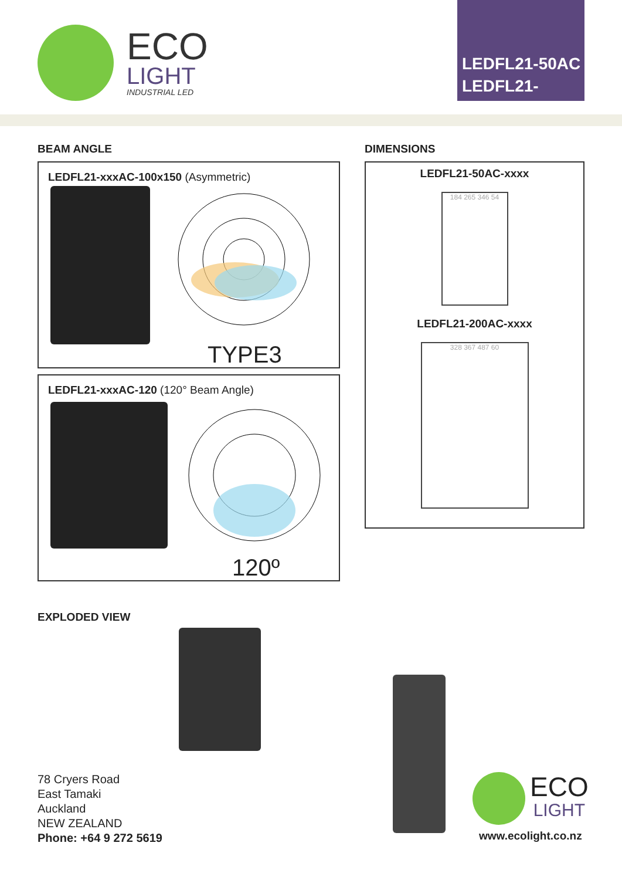ECO
LIGHT
INDUSTRIAL LED
LEDFL21-50AC
LEDFL21-200AC
BEAM ANGLE
LEDFL21-xxxAC-100x150 (Asymmetric)
TYPE3
LEDFL21-xxxAC-120 (120° Beam Angle)
120º
DIMENSIONS
LEDFL21-50AC-xxxx
184 265 346 54
LEDFL21-200AC-xxxx
328 367 487 60
EXPLODED VIEW
78 Cryers Road
East Tamaki
Auckland
NEW ZEALAND
Phone: +64 9 272 5619
ECO
LIGHT
www.ecolight.co.nz